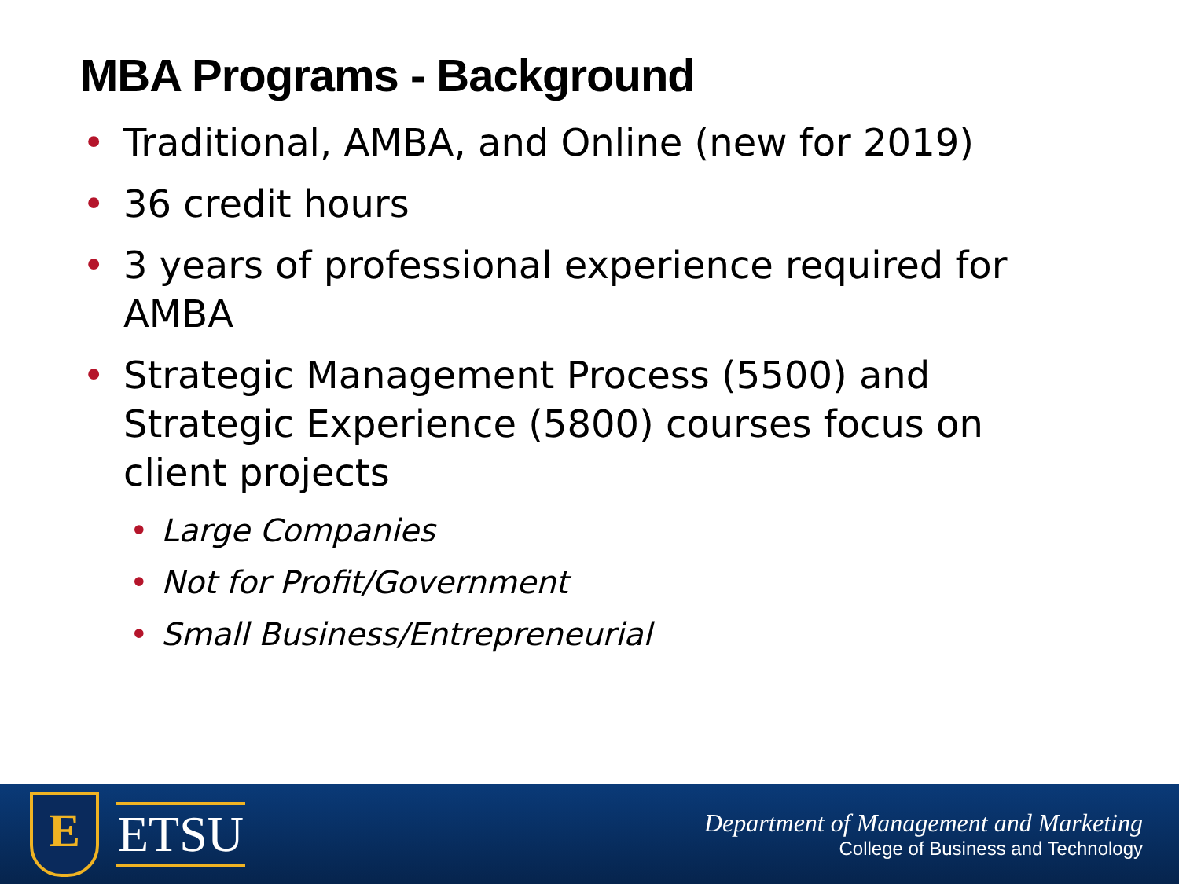MBA Programs - Background
• Traditional, AMBA, and Online (new for 2019)
• 36 credit hours
• 3 years of professional experience required for AMBA
• Strategic Management Process (5500) and Strategic Experience (5800) courses focus on client projects
• Large Companies
• Not for Profit/Government
• Small Business/Entrepreneurial
E
ETSU
Department of Management and Marketing
College of Business and Technology